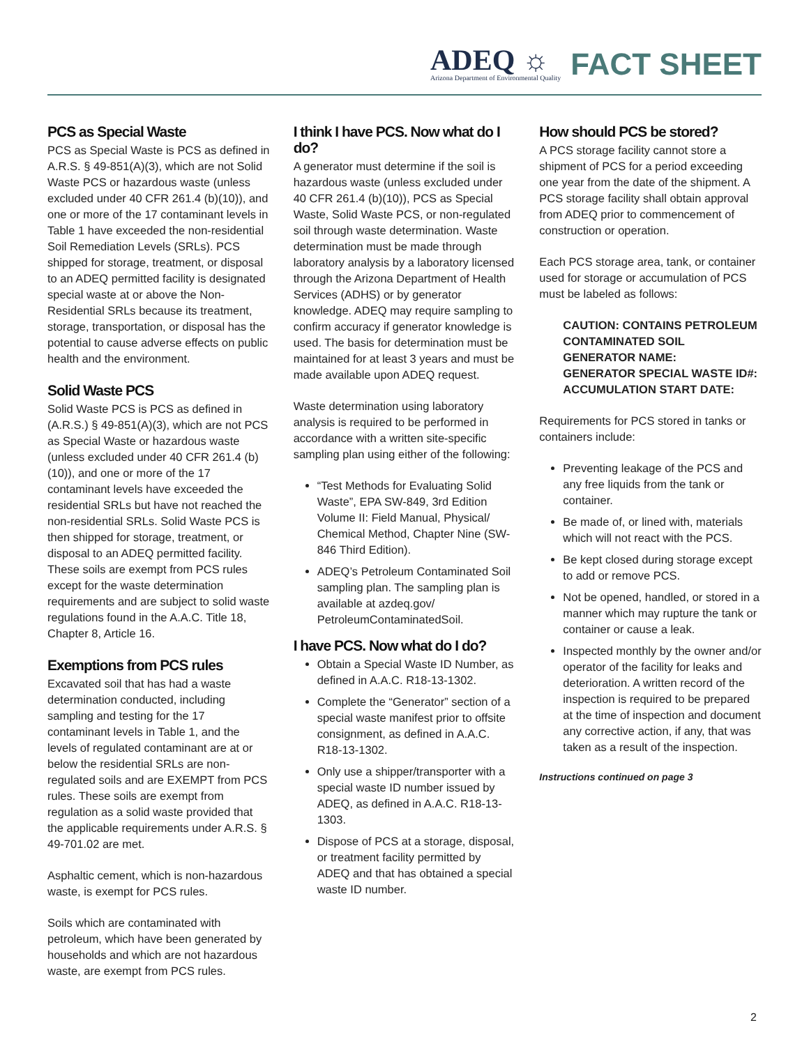ADEQ ☼
Arizona Department of Environmental Quality
FACT SHEET
PCS as Special Waste
PCS as Special Waste is PCS as defined in A.R.S. § 49-851(A)(3), which are not Solid Waste PCS or hazardous waste (unless excluded under 40 CFR 261.4 (b)(10)), and one or more of the 17 contaminant levels in Table 1 have exceeded the non-residential Soil Remediation Levels (SRLs). PCS shipped for storage, treatment, or disposal to an ADEQ permitted facility is designated special waste at or above the Non-Residential SRLs because its treatment, storage, transportation, or disposal has the potential to cause adverse effects on public health and the environment.
Solid Waste PCS
Solid Waste PCS is PCS as defined in (A.R.S.) § 49-851(A)(3), which are not PCS as Special Waste or hazardous waste (unless excluded under 40 CFR 261.4 (b)(10)), and one or more of the 17 contaminant levels have exceeded the residential SRLs but have not reached the non-residential SRLs. Solid Waste PCS is then shipped for storage, treatment, or disposal to an ADEQ permitted facility. These soils are exempt from PCS rules except for the waste determination requirements and are subject to solid waste regulations found in the A.A.C. Title 18, Chapter 8, Article 16.
Exemptions from PCS rules
Excavated soil that has had a waste determination conducted, including sampling and testing for the 17 contaminant levels in Table 1, and the levels of regulated contaminant are at or below the residential SRLs are non-regulated soils and are EXEMPT from PCS rules. These soils are exempt from regulation as a solid waste provided that the applicable requirements under A.R.S. § 49-701.02 are met.
Asphaltic cement, which is non-hazardous waste, is exempt for PCS rules.
Soils which are contaminated with petroleum, which have been generated by households and which are not hazardous waste, are exempt from PCS rules.
I think I have PCS. Now what do I do?
A generator must determine if the soil is hazardous waste (unless excluded under 40 CFR 261.4 (b)(10)), PCS as Special Waste, Solid Waste PCS, or non-regulated soil through waste determination. Waste determination must be made through laboratory analysis by a laboratory licensed through the Arizona Department of Health Services (ADHS) or by generator knowledge. ADEQ may require sampling to confirm accuracy if generator knowledge is used. The basis for determination must be maintained for at least 3 years and must be made available upon ADEQ request.
Waste determination using laboratory analysis is required to be performed in accordance with a written site-specific sampling plan using either of the following:
“Test Methods for Evaluating Solid Waste”, EPA SW-849, 3rd Edition Volume II: Field Manual, Physical/ Chemical Method, Chapter Nine (SW-846 Third Edition).
ADEQ’s Petroleum Contaminated Soil sampling plan. The sampling plan is available at azdeq.gov/ PetroleumContaminatedSoil.
I have PCS. Now what do I do?
Obtain a Special Waste ID Number, as defined in A.A.C. R18-13-1302.
Complete the “Generator” section of a special waste manifest prior to offsite consignment, as defined in A.A.C. R18-13-1302.
Only use a shipper/transporter with a special waste ID number issued by ADEQ, as defined in A.A.C. R18-13-1303.
Dispose of PCS at a storage, disposal, or treatment facility permitted by ADEQ and that has obtained a special waste ID number.
How should PCS be stored?
A PCS storage facility cannot store a shipment of PCS for a period exceeding one year from the date of the shipment. A PCS storage facility shall obtain approval from ADEQ prior to commencement of construction or operation.
Each PCS storage area, tank, or container used for storage or accumulation of PCS must be labeled as follows:
CAUTION: CONTAINS PETROLEUM CONTAMINATED SOIL
GENERATOR NAME:
GENERATOR SPECIAL WASTE ID#:
ACCUMULATION START DATE:
Requirements for PCS stored in tanks or containers include:
Preventing leakage of the PCS and any free liquids from the tank or container.
Be made of, or lined with, materials which will not react with the PCS.
Be kept closed during storage except to add or remove PCS.
Not be opened, handled, or stored in a manner which may rupture the tank or container or cause a leak.
Inspected monthly by the owner and/or operator of the facility for leaks and deterioration. A written record of the inspection is required to be prepared at the time of inspection and document any corrective action, if any, that was taken as a result of the inspection.
Instructions continued on page 3
2